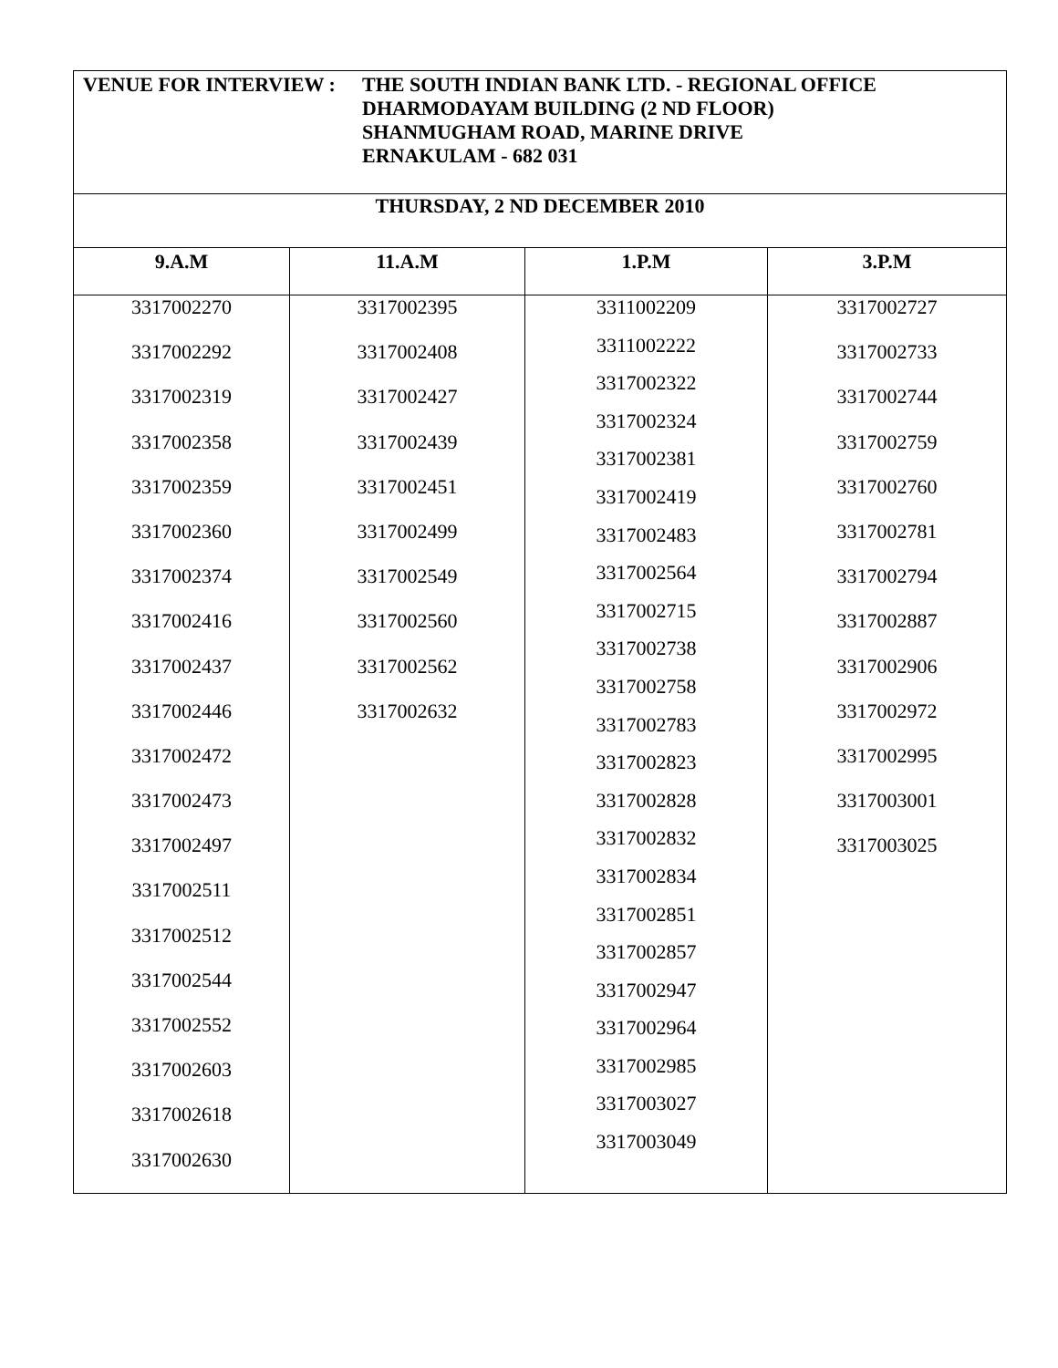| VENUE FOR INTERVIEW : THE SOUTH INDIAN BANK LTD. - REGIONAL OFFICE DHARMODAYAM BUILDING (2 ND FLOOR) SHANMUGHAM ROAD, MARINE DRIVE ERNAKULAM - 682 031 | | | |
| THURSDAY, 2 ND DECEMBER 2010 | | | |
| 9.A.M | 11.A.M | 1.P.M | 3.P.M |
| 3317002270 3317002292 3317002319 3317002358 3317002359 3317002360 3317002374 3317002416 3317002437 3317002446 3317002472 3317002473 3317002497 3317002511 3317002512 3317002544 3317002552 3317002603 3317002618 3317002630 | 3317002395 3317002408 3317002427 3317002439 3317002451 3317002499 3317002549 3317002560 3317002562 3317002632 | 3311002209 3311002222 3317002322 3317002324 3317002381 3317002419 3317002483 3317002564 3317002715 3317002738 3317002758 3317002783 3317002823 3317002828 3317002832 3317002834 3317002851 3317002857 3317002947 3317002964 3317002985 3317003027 3317003049 | 3317002727 3317002733 3317002744 3317002759 3317002760 3317002781 3317002794 3317002887 3317002906 3317002972 3317002995 3317003001 3317003025 |